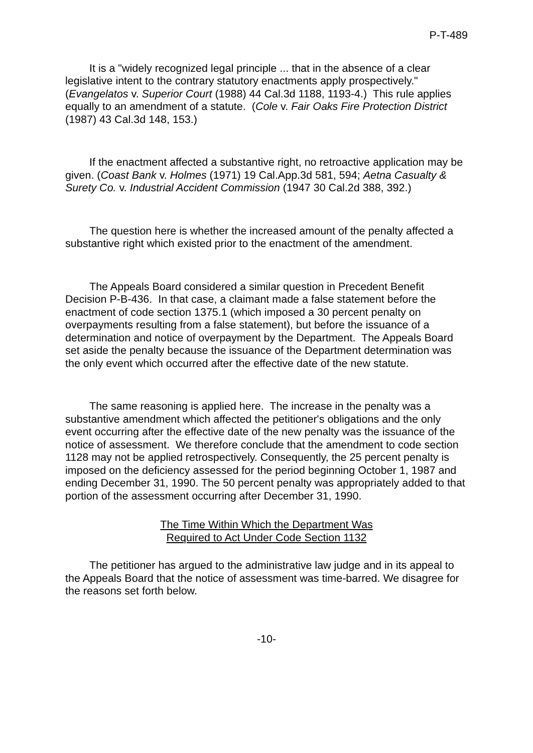P-T-489
It is a "widely recognized legal principle ... that in the absence of a clear legislative intent to the contrary statutory enactments apply prospectively." (Evangelatos v. Superior Court (1988) 44 Cal.3d 1188, 1193-4.) This rule applies equally to an amendment of a statute. (Cole v. Fair Oaks Fire Protection District (1987) 43 Cal.3d 148, 153.)
If the enactment affected a substantive right, no retroactive application may be given. (Coast Bank v. Holmes (1971) 19 Cal.App.3d 581, 594; Aetna Casualty & Surety Co. v. Industrial Accident Commission (1947 30 Cal.2d 388, 392.)
The question here is whether the increased amount of the penalty affected a substantive right which existed prior to the enactment of the amendment.
The Appeals Board considered a similar question in Precedent Benefit Decision P-B-436. In that case, a claimant made a false statement before the enactment of code section 1375.1 (which imposed a 30 percent penalty on overpayments resulting from a false statement), but before the issuance of a determination and notice of overpayment by the Department. The Appeals Board set aside the penalty because the issuance of the Department determination was the only event which occurred after the effective date of the new statute.
The same reasoning is applied here. The increase in the penalty was a substantive amendment which affected the petitioner's obligations and the only event occurring after the effective date of the new penalty was the issuance of the notice of assessment. We therefore conclude that the amendment to code section 1128 may not be applied retrospectively. Consequently, the 25 percent penalty is imposed on the deficiency assessed for the period beginning October 1, 1987 and ending December 31, 1990. The 50 percent penalty was appropriately added to that portion of the assessment occurring after December 31, 1990.
The Time Within Which the Department Was
Required to Act Under Code Section 1132
The petitioner has argued to the administrative law judge and in its appeal to the Appeals Board that the notice of assessment was time-barred. We disagree for the reasons set forth below.
-10-